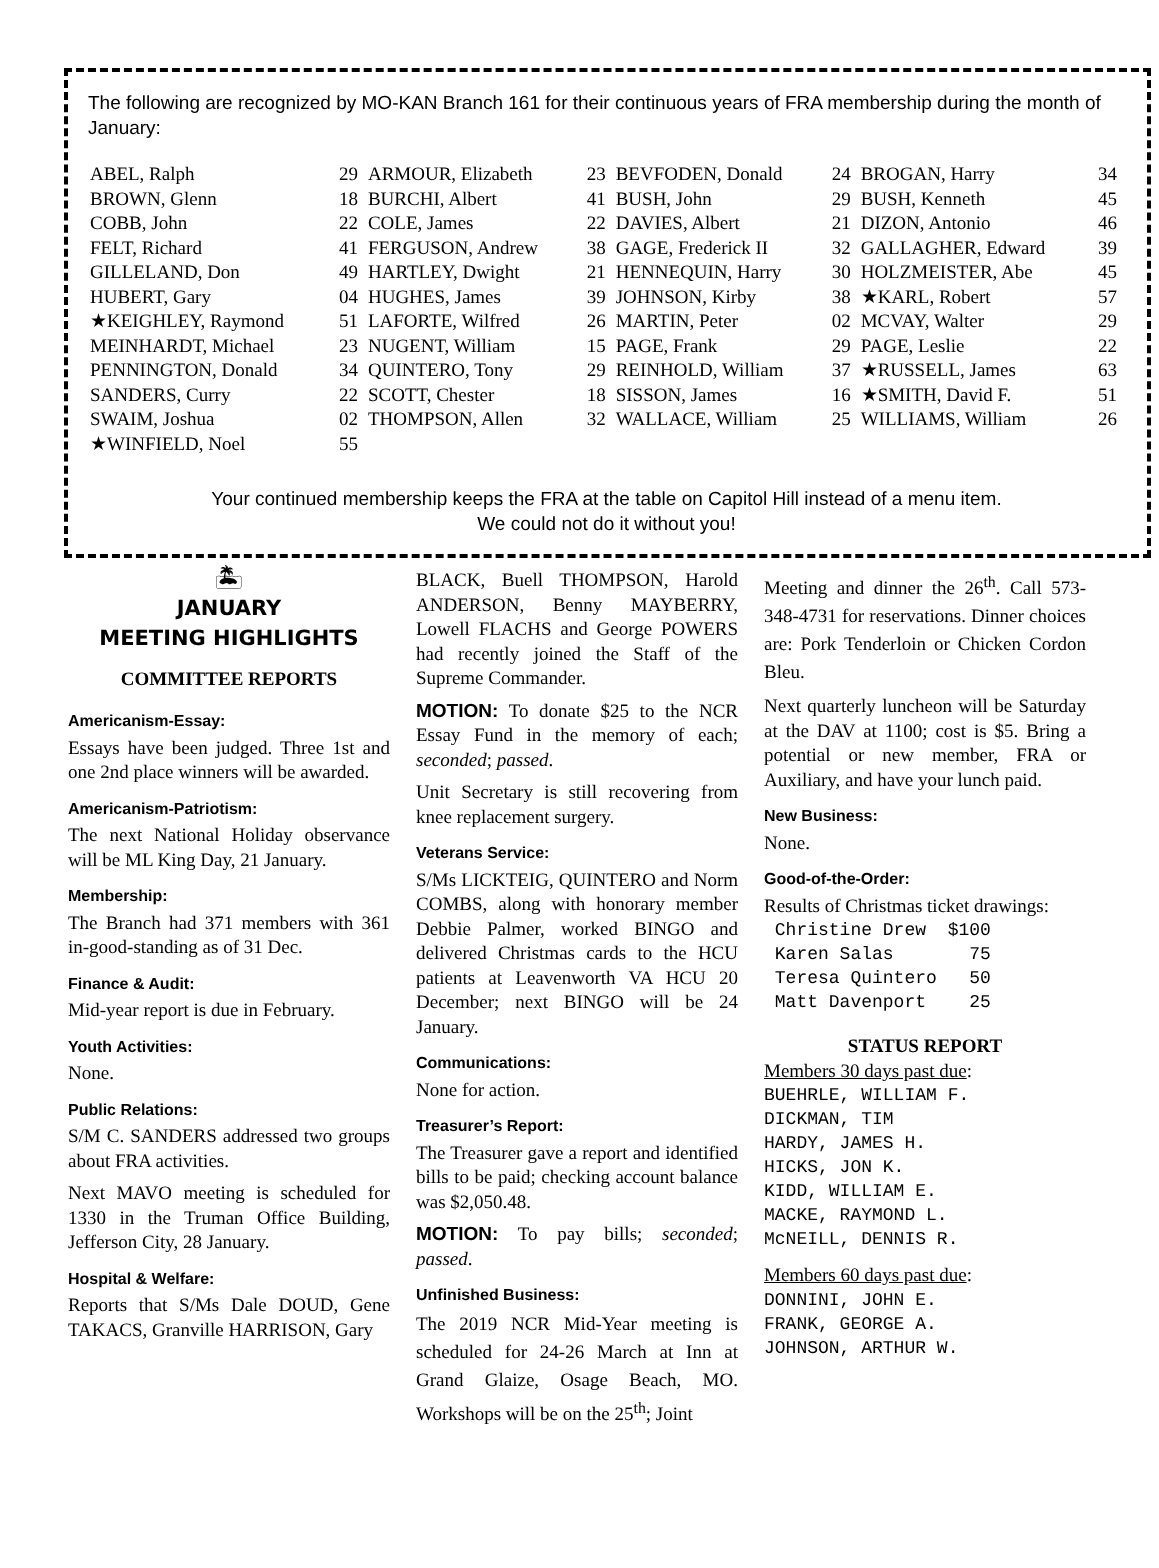The following are recognized by MO-KAN Branch 161 for their continuous years of FRA membership during the month of January:
| ABEL, Ralph | 29 | ARMOUR, Elizabeth | 23 | BEVFODEN, Donald | 24 | BROGAN, Harry | 34 |
| BROWN, Glenn | 18 | BURCHI, Albert | 41 | BUSH, John | 29 | BUSH, Kenneth | 45 |
| COBB, John | 22 | COLE, James | 22 | DAVIES, Albert | 21 | DIZON, Antonio | 46 |
| FELT, Richard | 41 | FERGUSON, Andrew | 38 | GAGE, Frederick II | 32 | GALLAGHER, Edward | 39 |
| GILLELAND, Don | 49 | HARTLEY, Dwight | 21 | HENNEQUIN, Harry | 30 | HOLZMEISTER, Abe | 45 |
| HUBERT, Gary | 04 | HUGHES, James | 39 | JOHNSON, Kirby | 38 | ★KARL, Robert | 57 |
| ★KEIGHLEY, Raymond | 51 | LAFORTE, Wilfred | 26 | MARTIN, Peter | 02 | MCVAY, Walter | 29 |
| MEINHARDT, Michael | 23 | NUGENT, William | 15 | PAGE, Frank | 29 | PAGE, Leslie | 22 |
| PENNINGTON, Donald | 34 | QUINTERO, Tony | 29 | REINHOLD, William | 37 | ★RUSSELL, James | 63 |
| SANDERS, Curry | 22 | SCOTT, Chester | 18 | SISSON, James | 16 | ★SMITH, David F. | 51 |
| SWAIM, Joshua | 02 | THOMPSON, Allen | 32 | WALLACE, William | 25 | WILLIAMS, William | 26 |
| ★WINFIELD, Noel | 55 | | | | | | |
Your continued membership keeps the FRA at the table on Capitol Hill instead of a menu item.
We could not do it without you!
🏝
JANUARY
MEETING HIGHLIGHTS
COMMITTEE REPORTS
Americanism-Essay:
Essays have been judged. Three 1st and one 2nd place winners will be awarded.
Americanism-Patriotism:
The next National Holiday observance will be ML King Day, 21 January.
Membership:
The Branch had 371 members with 361 in-good-standing as of 31 Dec.
Finance & Audit:
Mid-year report is due in February.
Youth Activities:
None.
Public Relations:
S/M C. SANDERS addressed two groups about FRA activities.
Next MAVO meeting is scheduled for 1330 in the Truman Office Building, Jefferson City, 28 January.
Hospital & Welfare:
Reports that S/Ms Dale DOUD, Gene TAKACS, Granville HARRISON, Gary
BLACK, Buell THOMPSON, Harold ANDERSON, Benny MAYBERRY, Lowell FLACHS and George POWERS had recently joined the Staff of the Supreme Commander.
MOTION: To donate $25 to the NCR Essay Fund in the memory of each; seconded; passed.
Unit Secretary is still recovering from knee replacement surgery.
Veterans Service:
S/Ms LICKTEIG, QUINTERO and Norm COMBS, along with honorary member Debbie Palmer, worked BINGO and delivered Christmas cards to the HCU patients at Leavenworth VA HCU 20 December; next BINGO will be 24 January.
Communications:
None for action.
Treasurer’s Report:
The Treasurer gave a report and identified bills to be paid; checking account balance was $2,050.48.
MOTION: To pay bills; seconded; passed.
Unfinished Business:
The 2019 NCR Mid-Year meeting is scheduled for 24-26 March at Inn at Grand Glaize, Osage Beach, MO. Workshops will be on the 25<sup>th</sup>; Joint
Meeting and dinner the 26<sup>th</sup>. Call 573-348-4731 for reservations. Dinner choices are: Pork Tenderloin or Chicken Cordon Bleu.
Next quarterly luncheon will be Saturday at the DAV at 1100; cost is $5. Bring a potential or new member, FRA or Auxiliary, and have your lunch paid.
New Business:
None.
Good-of-the-Order:
Results of Christmas ticket drawings:
Christine Drew $100 Karen Salas 75 Teresa Quintero 50 Matt Davenport 25
STATUS REPORT
Members 30 days past due:
BUEHRLE, WILLIAM F. DICKMAN, TIM HARDY, JAMES H. HICKS, JON K. KIDD, WILLIAM E. MACKE, RAYMOND L. McNEILL, DENNIS R.
Members 60 days past due:
DONNINI, JOHN E. FRANK, GEORGE A. JOHNSON, ARTHUR W.